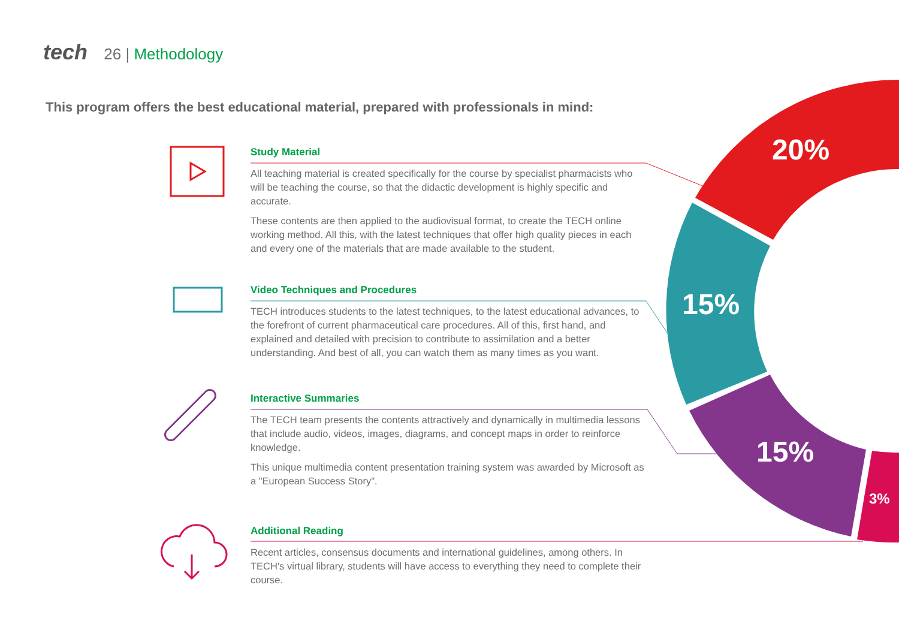20%
15%
15%
3%
tech 26 | Methodology
This program offers the best educational material, prepared with professionals in mind:
Study Material
All teaching material is created specifically for the course by specialist pharmacists who will be teaching the course, so that the didactic development is highly specific and accurate.
These contents are then applied to the audiovisual format, to create the TECH online working method. All this, with the latest techniques that offer high quality pieces in each and every one of the materials that are made available to the student.
Video Techniques and Procedures
TECH introduces students to the latest techniques, to the latest educational advances, to the forefront of current pharmaceutical care procedures. All of this, first hand, and explained and detailed with precision to contribute to assimilation and a better understanding. And best of all, you can watch them as many times as you want.
Interactive Summaries
The TECH team presents the contents attractively and dynamically in multimedia lessons that include audio, videos, images, diagrams, and concept maps in order to reinforce knowledge.
This unique multimedia content presentation training system was awarded by Microsoft as a "European Success Story".
Additional Reading
Recent articles, consensus documents and international guidelines, among others. In TECH's virtual library, students will have access to everything they need to complete their course.